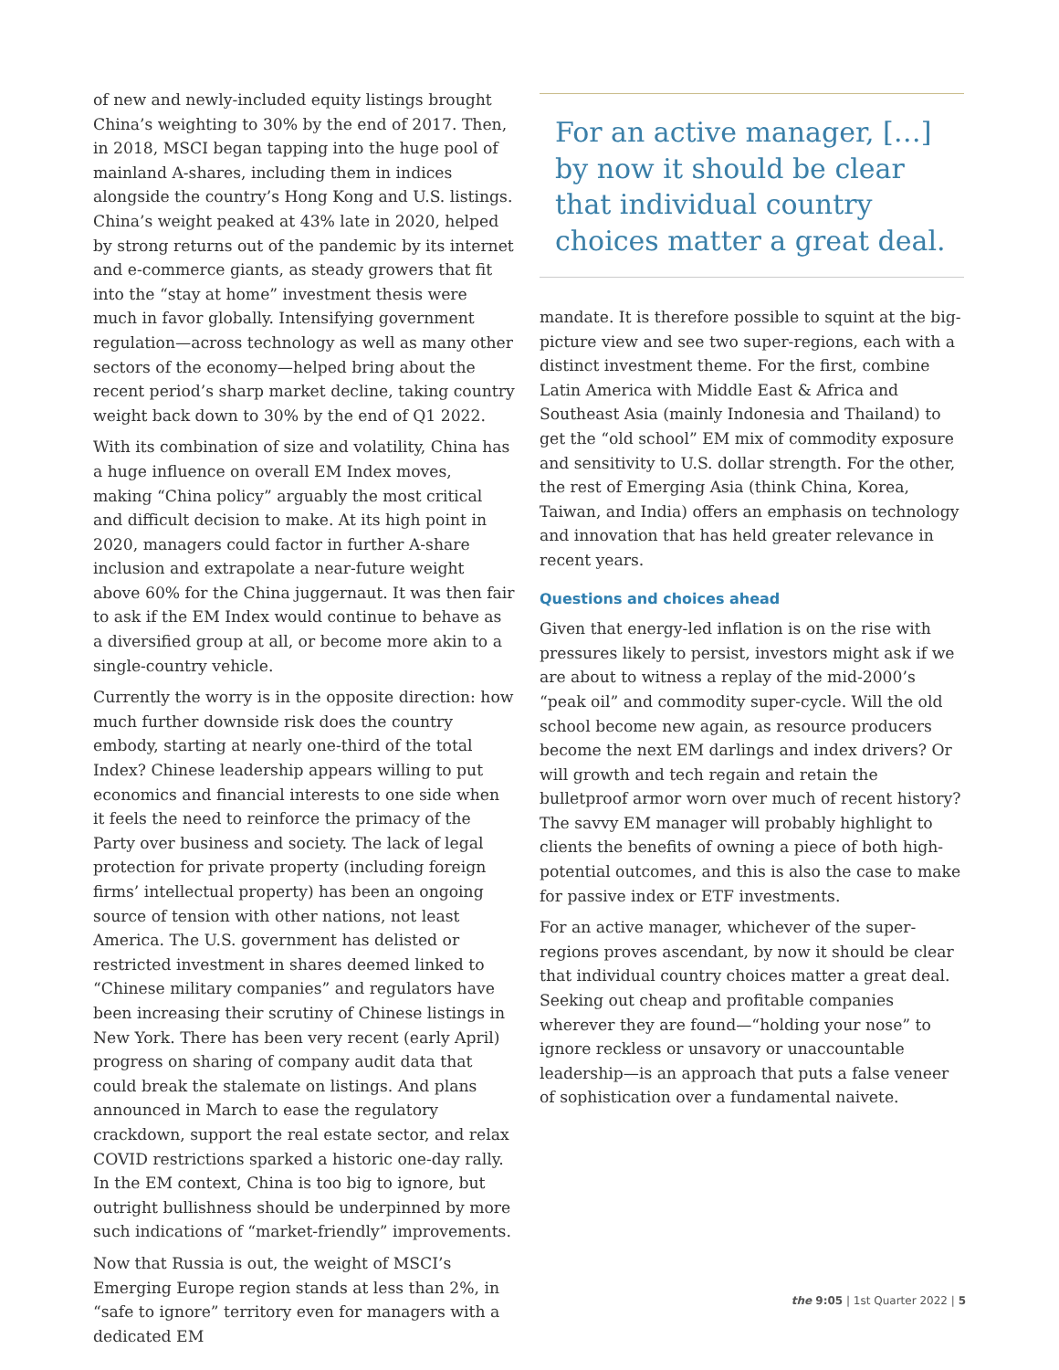of new and newly-included equity listings brought China’s weighting to 30% by the end of 2017. Then, in 2018, MSCI began tapping into the huge pool of mainland A-shares, including them in indices alongside the country’s Hong Kong and U.S. listings. China’s weight peaked at 43% late in 2020, helped by strong returns out of the pandemic by its internet and e-commerce giants, as steady growers that fit into the “stay at home” investment thesis were much in favor globally. Intensifying government regulation—across technology as well as many other sectors of the economy—helped bring about the recent period’s sharp market decline, taking country weight back down to 30% by the end of Q1 2022.
With its combination of size and volatility, China has a huge influence on overall EM Index moves, making “China policy” arguably the most critical and difficult decision to make. At its high point in 2020, managers could factor in further A-share inclusion and extrapolate a near-future weight above 60% for the China juggernaut. It was then fair to ask if the EM Index would continue to behave as a diversified group at all, or become more akin to a single-country vehicle.
Currently the worry is in the opposite direction: how much further downside risk does the country embody, starting at nearly one-third of the total Index? Chinese leadership appears willing to put economics and financial interests to one side when it feels the need to reinforce the primacy of the Party over business and society. The lack of legal protection for private property (including foreign firms’ intellectual property) has been an ongoing source of tension with other nations, not least America. The U.S. government has delisted or restricted investment in shares deemed linked to “Chinese military companies” and regulators have been increasing their scrutiny of Chinese listings in New York. There has been very recent (early April) progress on sharing of company audit data that could break the stalemate on listings. And plans announced in March to ease the regulatory crackdown, support the real estate sector, and relax COVID restrictions sparked a historic one-day rally. In the EM context, China is too big to ignore, but outright bullishness should be underpinned by more such indications of “market-friendly” improvements.
Now that Russia is out, the weight of MSCI’s Emerging Europe region stands at less than 2%, in “safe to ignore” territory even for managers with a dedicated EM
For an active manager, […] by now it should be clear that individual country choices matter a great deal.
mandate. It is therefore possible to squint at the big-picture view and see two super-regions, each with a distinct investment theme. For the first, combine Latin America with Middle East & Africa and Southeast Asia (mainly Indonesia and Thailand) to get the “old school” EM mix of commodity exposure and sensitivity to U.S. dollar strength. For the other, the rest of Emerging Asia (think China, Korea, Taiwan, and India) offers an emphasis on technology and innovation that has held greater relevance in recent years.
Questions and choices ahead
Given that energy-led inflation is on the rise with pressures likely to persist, investors might ask if we are about to witness a replay of the mid-2000’s “peak oil” and commodity super-cycle. Will the old school become new again, as resource producers become the next EM darlings and index drivers? Or will growth and tech regain and retain the bulletproof armor worn over much of recent history? The savvy EM manager will probably highlight to clients the benefits of owning a piece of both high-potential outcomes, and this is also the case to make for passive index or ETF investments.
For an active manager, whichever of the super-regions proves ascendant, by now it should be clear that individual country choices matter a great deal. Seeking out cheap and profitable companies wherever they are found—“holding your nose” to ignore reckless or unsavory or unaccountable leadership—is an approach that puts a false veneer of sophistication over a fundamental naivete.
the 9:05 | 1st Quarter 2022 | 5